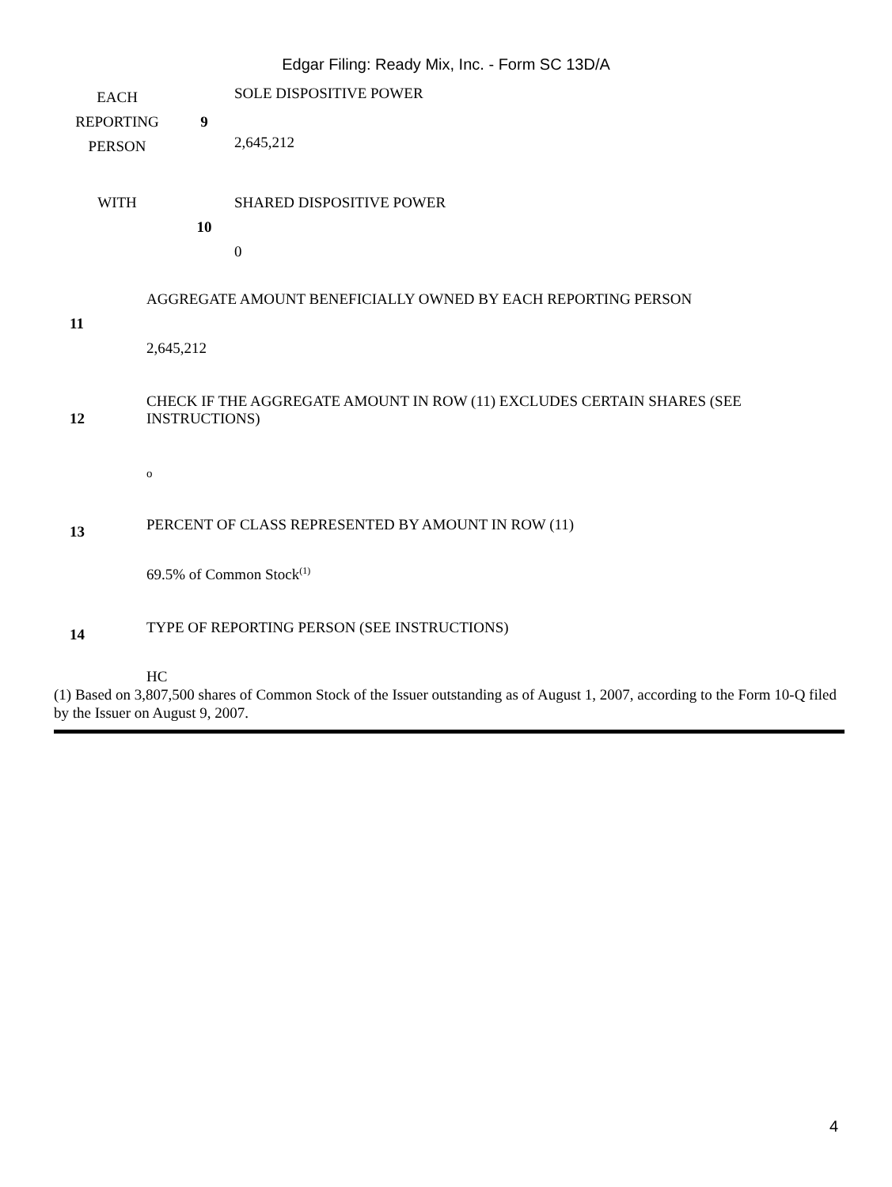Edgar Filing: Ready Mix, Inc. - Form SC 13D/A
| EACH REPORTING PERSON | 9 | SOLE DISPOSITIVE POWER 2,645,212 |
| WITH | 10 | SHARED DISPOSITIVE POWER 0 |
| 11 | AGGREGATE AMOUNT BENEFICIALLY OWNED BY EACH REPORTING PERSON 2,645,212 |
| 12 | CHECK IF THE AGGREGATE AMOUNT IN ROW (11) EXCLUDES CERTAIN SHARES (SEE INSTRUCTIONS) o |
| 13 | PERCENT OF CLASS REPRESENTED BY AMOUNT IN ROW (11) 69.5% of Common Stock<sup>(1)</sup> |
| 14 | TYPE OF REPORTING PERSON (SEE INSTRUCTIONS) HC |
(1) Based on 3,807,500 shares of Common Stock of the Issuer outstanding as of August 1, 2007, according to the Form 10-Q filed by the Issuer on August 9, 2007.
4